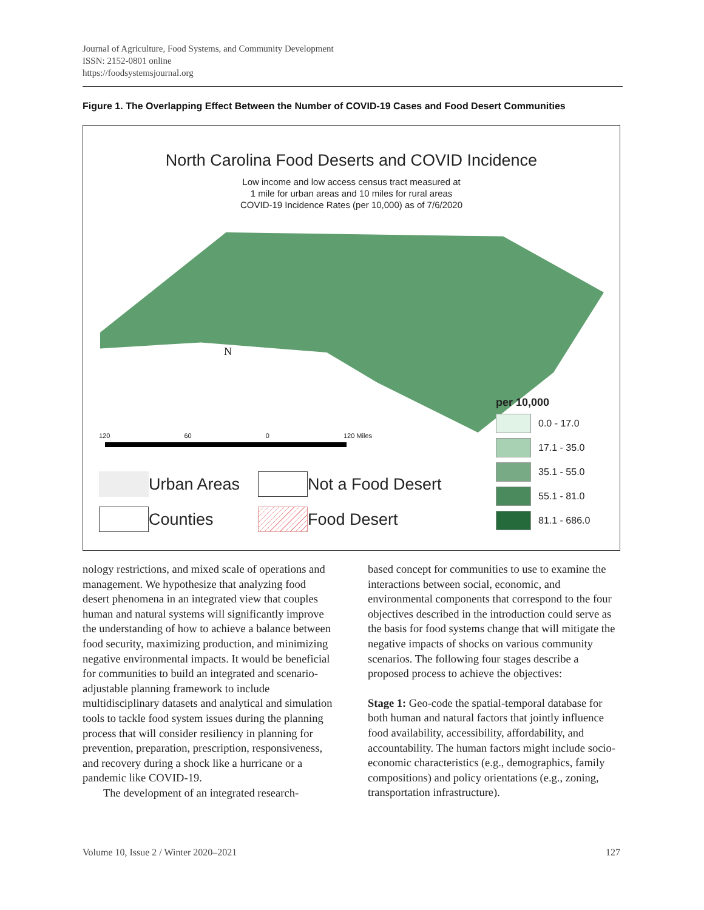Journal of Agriculture, Food Systems, and Community Development
ISSN: 2152-0801 online
https://foodsystemsjournal.org
Figure 1. The Overlapping Effect Between the Number of COVID-19 Cases and Food Desert Communities
North Carolina Food Deserts and COVID Incidence
Low income and low access census tract measured at
1 mile for urban areas and 10 miles for rural areas
COVID-19 Incidence Rates (per 10,000) as of 7/6/2020
N
120 60 0 120 Miles
per 10,000
0.0 - 17.0
17.1 - 35.0
35.1 - 55.0
55.1 - 81.0
81.1 - 686.0
Urban Areas
Not a Food Desert
Counties
Food Desert
nology restrictions, and mixed scale of operations and management. We hypothesize that analyzing food desert phenomena in an integrated view that couples human and natural systems will significantly improve the understanding of how to achieve a balance between food security, maximizing production, and minimizing negative environmental impacts. It would be beneficial for communities to build an integrated and scenario-adjustable planning framework to include multidisciplinary datasets and analytical and simulation tools to tackle food system issues during the planning process that will consider resiliency in planning for prevention, preparation, prescription, responsiveness, and recovery during a shock like a hurricane or a pandemic like COVID-19.
The development of an integrated research-
based concept for communities to use to examine the interactions between social, economic, and environmental components that correspond to the four objectives described in the introduction could serve as the basis for food systems change that will mitigate the negative impacts of shocks on various community scenarios. The following four stages describe a proposed process to achieve the objectives:
Stage 1: Geo-code the spatial-temporal database for both human and natural factors that jointly influence food availability, accessibility, affordability, and accountability. The human factors might include socio-economic characteristics (e.g., demographics, family compositions) and policy orientations (e.g., zoning, transportation infrastructure).
Volume 10, Issue 2 / Winter 2020–2021 127